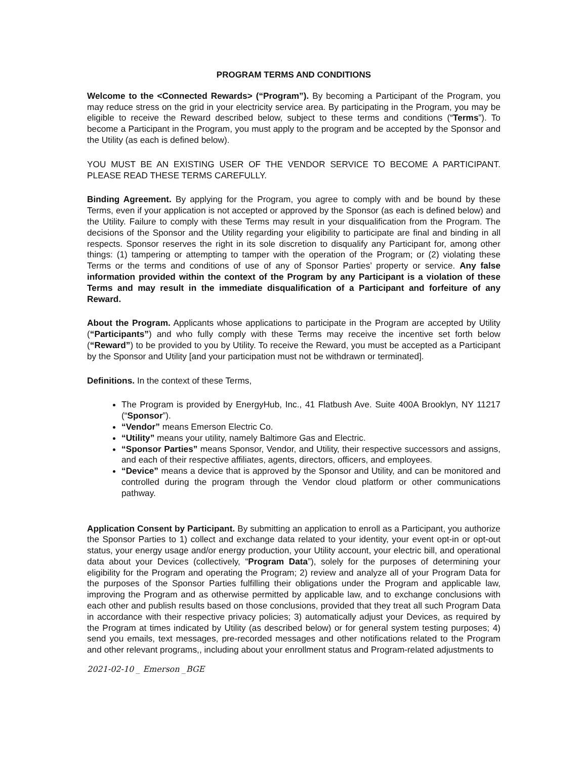PROGRAM TERMS AND CONDITIONS
Welcome to the <Connected Rewards> (“Program”). By becoming a Participant of the Program, you may reduce stress on the grid in your electricity service area. By participating in the Program, you may be eligible to receive the Reward described below, subject to these terms and conditions (“Terms”). To become a Participant in the Program, you must apply to the program and be accepted by the Sponsor and the Utility (as each is defined below).
YOU MUST BE AN EXISTING USER OF THE VENDOR SERVICE TO BECOME A PARTICIPANT. PLEASE READ THESE TERMS CAREFULLY.
Binding Agreement. By applying for the Program, you agree to comply with and be bound by these Terms, even if your application is not accepted or approved by the Sponsor (as each is defined below) and the Utility. Failure to comply with these Terms may result in your disqualification from the Program. The decisions of the Sponsor and the Utility regarding your eligibility to participate are final and binding in all respects. Sponsor reserves the right in its sole discretion to disqualify any Participant for, among other things: (1) tampering or attempting to tamper with the operation of the Program; or (2) violating these Terms or the terms and conditions of use of any of Sponsor Parties’ property or service. Any false information provided within the context of the Program by any Participant is a violation of these Terms and may result in the immediate disqualification of a Participant and forfeiture of any Reward.
About the Program. Applicants whose applications to participate in the Program are accepted by Utility (“Participants”) and who fully comply with these Terms may receive the incentive set forth below (“Reward”) to be provided to you by Utility. To receive the Reward, you must be accepted as a Participant by the Sponsor and Utility [and your participation must not be withdrawn or terminated].
Definitions. In the context of these Terms,
The Program is provided by EnergyHub, Inc., 41 Flatbush Ave. Suite 400A Brooklyn, NY 11217 (“Sponsor”).
“Vendor” means Emerson Electric Co.
“Utility” means your utility, namely Baltimore Gas and Electric.
“Sponsor Parties” means Sponsor, Vendor, and Utility, their respective successors and assigns, and each of their respective affiliates, agents, directors, officers, and employees.
“Device” means a device that is approved by the Sponsor and Utility, and can be monitored and controlled during the program through the Vendor cloud platform or other communications pathway.
Application Consent by Participant. By submitting an application to enroll as a Participant, you authorize the Sponsor Parties to 1) collect and exchange data related to your identity, your event opt-in or opt-out status, your energy usage and/or energy production, your Utility account, your electric bill, and operational data about your Devices (collectively, “Program Data”), solely for the purposes of determining your eligibility for the Program and operating the Program; 2) review and analyze all of your Program Data for the purposes of the Sponsor Parties fulfilling their obligations under the Program and applicable law, improving the Program and as otherwise permitted by applicable law, and to exchange conclusions with each other and publish results based on those conclusions, provided that they treat all such Program Data in accordance with their respective privacy policies; 3) automatically adjust your Devices, as required by the Program at times indicated by Utility (as described below) or for general system testing purposes; 4) send you emails, text messages, pre-recorded messages and other notifications related to the Program and other relevant programs,, including about your enrollment status and Program-related adjustments to
2021-02-10 _ Emerson _BGE